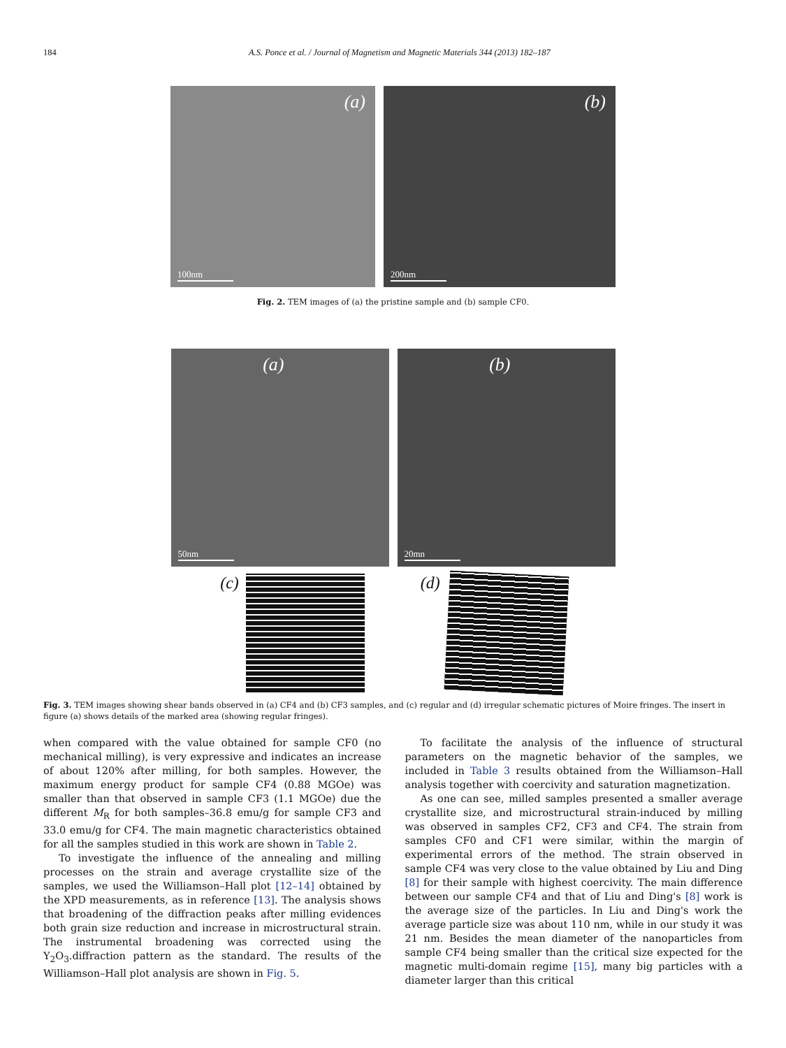184 A.S. Ponce et al. / Journal of Magnetism and Magnetic Materials 344 (2013) 182–187
(a)
100nm
(b)
200nm
Fig. 2. TEM images of (a) the pristine sample and (b) sample CF0.
(a)
50nm
(b)
20mn
(c) (d)
Fig. 3. TEM images showing shear bands observed in (a) CF4 and (b) CF3 samples, and (c) regular and (d) irregular schematic pictures of Moire fringes. The insert in figure (a) shows details of the marked area (showing regular fringes).
when compared with the value obtained for sample CF0 (no mechanical milling), is very expressive and indicates an increase of about 120% after milling, for both samples. However, the maximum energy product for sample CF4 (0.88 MGOe) was smaller than that observed in sample CF3 (1.1 MGOe) due the different M<sub>R</sub> for both samples–36.8 emu/g for sample CF3 and 33.0 emu/g for CF4. The main magnetic characteristics obtained for all the samples studied in this work are shown in Table 2.
To investigate the influence of the annealing and milling processes on the strain and average crystallite size of the samples, we used the Williamson–Hall plot [12–14] obtained by the XPD measurements, as in reference [13]. The analysis shows that broadening of the diffraction peaks after milling evidences both grain size reduction and increase in microstructural strain. The instrumental broadening was corrected using the Y<sub>2</sub>O<sub>3</sub>.diffraction pattern as the standard. The results of the Williamson–Hall plot analysis are shown in Fig. 5.
To facilitate the analysis of the influence of structural parameters on the magnetic behavior of the samples, we included in Table 3 results obtained from the Williamson–Hall analysis together with coercivity and saturation magnetization.
As one can see, milled samples presented a smaller average crystallite size, and microstructural strain-induced by milling was observed in samples CF2, CF3 and CF4. The strain from samples CF0 and CF1 were similar, within the margin of experimental errors of the method. The strain observed in sample CF4 was very close to the value obtained by Liu and Ding [8] for their sample with highest coercivity. The main difference between our sample CF4 and that of Liu and Ding's [8] work is the average size of the particles. In Liu and Ding's work the average particle size was about 110 nm, while in our study it was 21 nm. Besides the mean diameter of the nanoparticles from sample CF4 being smaller than the critical size expected for the magnetic multi-domain regime [15], many big particles with a diameter larger than this critical